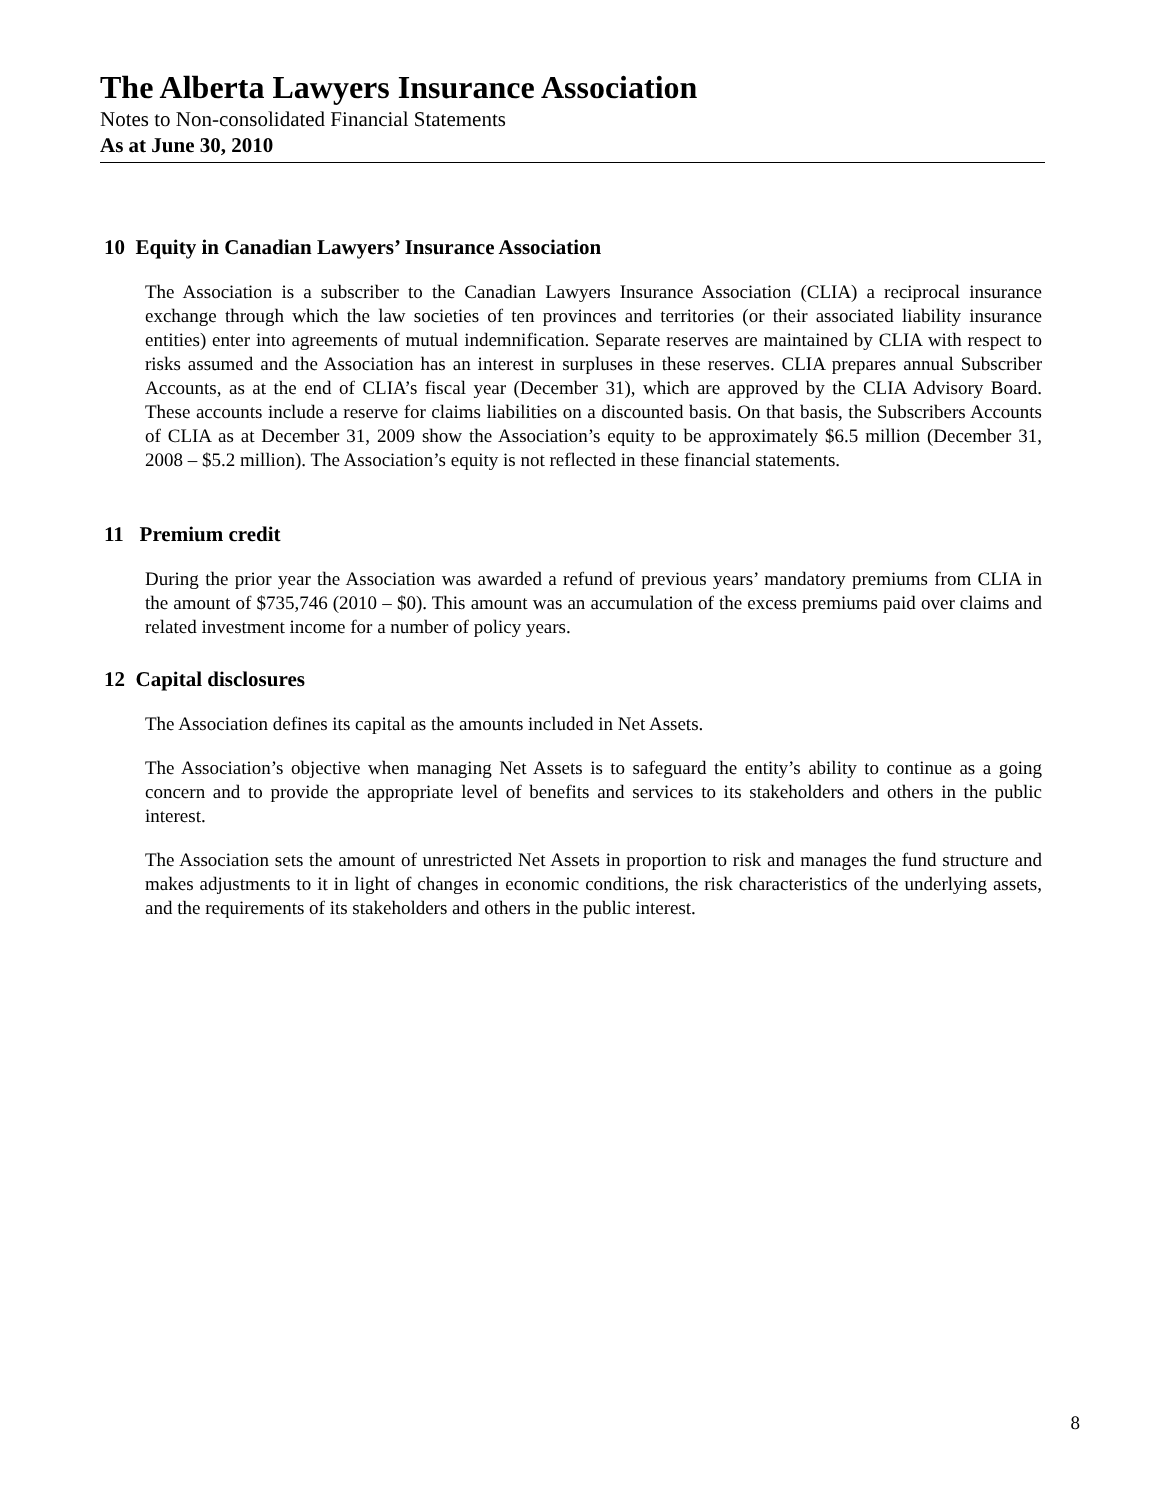The Alberta Lawyers Insurance Association
Notes to Non-consolidated Financial Statements
As at June 30, 2010
10 Equity in Canadian Lawyers’ Insurance Association
The Association is a subscriber to the Canadian Lawyers Insurance Association (CLIA) a reciprocal insurance exchange through which the law societies of ten provinces and territories (or their associated liability insurance entities) enter into agreements of mutual indemnification. Separate reserves are maintained by CLIA with respect to risks assumed and the Association has an interest in surpluses in these reserves. CLIA prepares annual Subscriber Accounts, as at the end of CLIA’s fiscal year (December 31), which are approved by the CLIA Advisory Board. These accounts include a reserve for claims liabilities on a discounted basis. On that basis, the Subscribers Accounts of CLIA as at December 31, 2009 show the Association’s equity to be approximately $6.5 million (December 31, 2008 – $5.2 million). The Association’s equity is not reflected in these financial statements.
11 Premium credit
During the prior year the Association was awarded a refund of previous years’ mandatory premiums from CLIA in the amount of $735,746 (2010 – $0). This amount was an accumulation of the excess premiums paid over claims and related investment income for a number of policy years.
12 Capital disclosures
The Association defines its capital as the amounts included in Net Assets.
The Association’s objective when managing Net Assets is to safeguard the entity’s ability to continue as a going concern and to provide the appropriate level of benefits and services to its stakeholders and others in the public interest.
The Association sets the amount of unrestricted Net Assets in proportion to risk and manages the fund structure and makes adjustments to it in light of changes in economic conditions, the risk characteristics of the underlying assets, and the requirements of its stakeholders and others in the public interest.
8